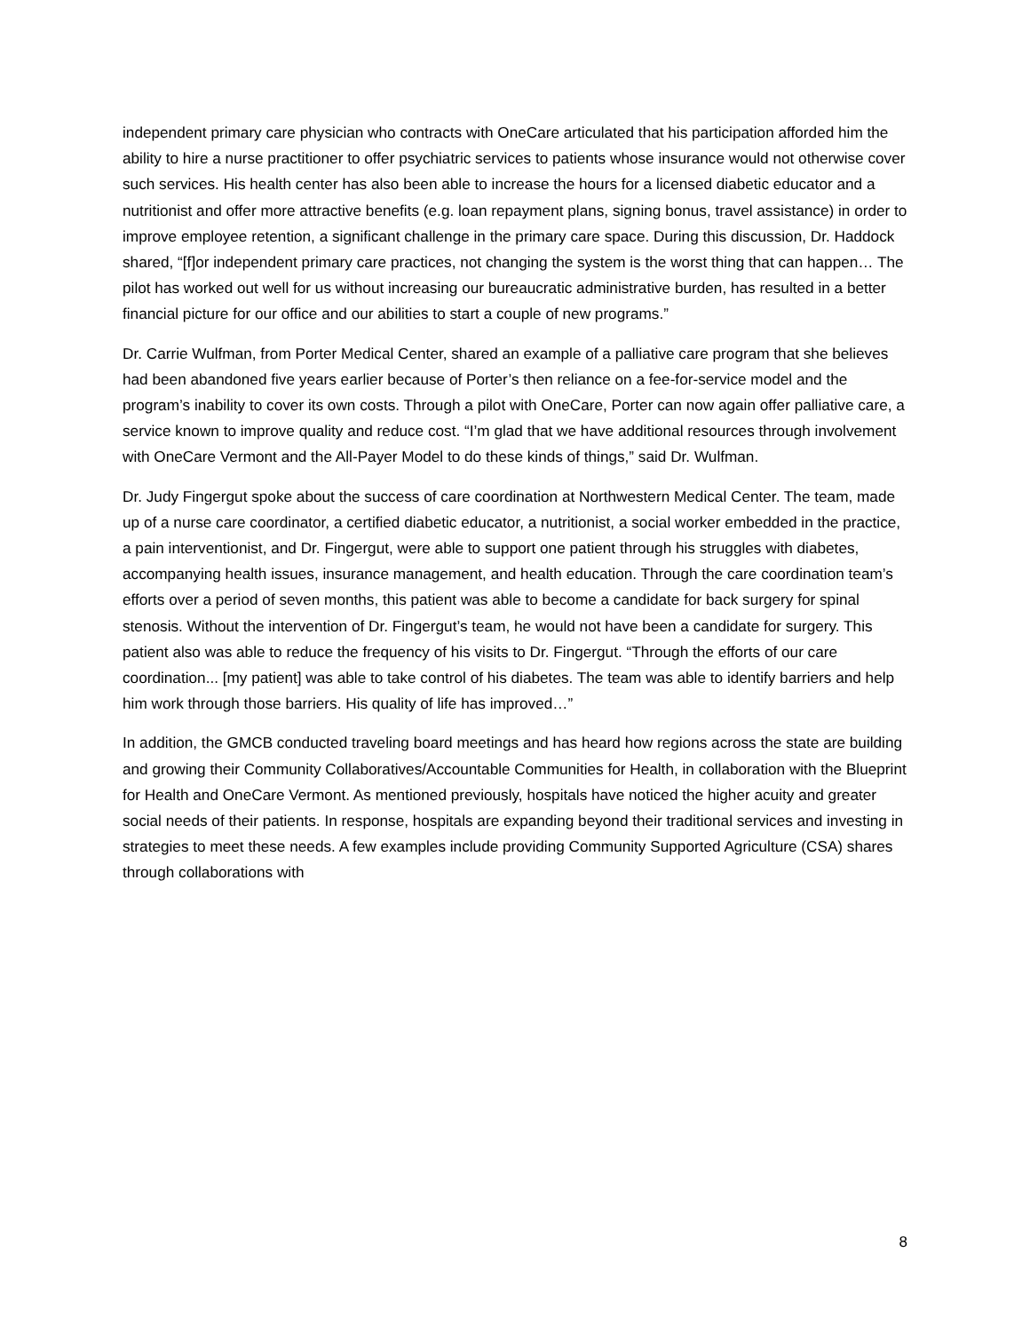independent primary care physician who contracts with OneCare articulated that his participation afforded him the ability to hire a nurse practitioner to offer psychiatric services to patients whose insurance would not otherwise cover such services. His health center has also been able to increase the hours for a licensed diabetic educator and a nutritionist and offer more attractive benefits (e.g. loan repayment plans, signing bonus, travel assistance) in order to improve employee retention, a significant challenge in the primary care space. During this discussion, Dr. Haddock shared, “[f]or independent primary care practices, not changing the system is the worst thing that can happen… The pilot has worked out well for us without increasing our bureaucratic administrative burden, has resulted in a better financial picture for our office and our abilities to start a couple of new programs.”
Dr. Carrie Wulfman, from Porter Medical Center, shared an example of a palliative care program that she believes had been abandoned five years earlier because of Porter’s then reliance on a fee-for-service model and the program’s inability to cover its own costs. Through a pilot with OneCare, Porter can now again offer palliative care, a service known to improve quality and reduce cost. “I’m glad that we have additional resources through involvement with OneCare Vermont and the All-Payer Model to do these kinds of things,” said Dr. Wulfman.
Dr. Judy Fingergut spoke about the success of care coordination at Northwestern Medical Center. The team, made up of a nurse care coordinator, a certified diabetic educator, a nutritionist, a social worker embedded in the practice, a pain interventionist, and Dr. Fingergut, were able to support one patient through his struggles with diabetes, accompanying health issues, insurance management, and health education. Through the care coordination team’s efforts over a period of seven months, this patient was able to become a candidate for back surgery for spinal stenosis. Without the intervention of Dr. Fingergut’s team, he would not have been a candidate for surgery. This patient also was able to reduce the frequency of his visits to Dr. Fingergut. “Through the efforts of our care coordination... [my patient] was able to take control of his diabetes. The team was able to identify barriers and help him work through those barriers. His quality of life has improved…”
In addition, the GMCB conducted traveling board meetings and has heard how regions across the state are building and growing their Community Collaboratives/Accountable Communities for Health, in collaboration with the Blueprint for Health and OneCare Vermont. As mentioned previously, hospitals have noticed the higher acuity and greater social needs of their patients. In response, hospitals are expanding beyond their traditional services and investing in strategies to meet these needs. A few examples include providing Community Supported Agriculture (CSA) shares through collaborations with
8